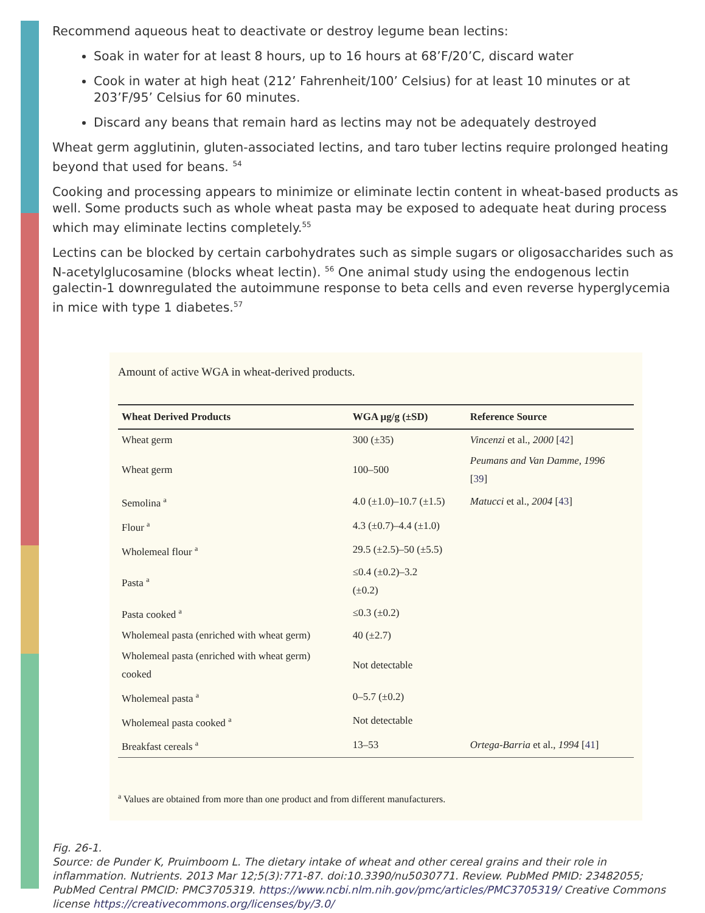Recommend aqueous heat to deactivate or destroy legume bean lectins:
Soak in water for at least 8 hours, up to 16 hours at 68’F/20’C, discard water
Cook in water at high heat (212’ Fahrenheit/100’ Celsius) for at least 10 minutes or at 203’F/95’ Celsius for 60 minutes.
Discard any beans that remain hard as lectins may not be adequately destroyed
Wheat germ agglutinin, gluten-associated lectins, and taro tuber lectins require prolonged heating beyond that used for beans. <sup>54</sup>
Cooking and processing appears to minimize or eliminate lectin content in wheat-based products as well. Some products such as whole wheat pasta may be exposed to adequate heat during process which may eliminate lectins completely.<sup>55</sup>
Lectins can be blocked by certain carbohydrates such as simple sugars or oligosaccharides such as N-acetylglucosamine (blocks wheat lectin). <sup>56</sup> One animal study using the endogenous lectin galectin-1 downregulated the autoimmune response to beta cells and even reverse hyperglycemia in mice with type 1 diabetes.<sup>57</sup>
Amount of active WGA in wheat-derived products.
| Wheat Derived Products | WGA μg/g (±SD) | Reference Source |
| --- | --- | --- |
| Wheat germ | 300 (±35) | Vincenzi et al., 2000 [ 42 ] |
| Wheat germ | 100–500 | Peumans and Van Damme, 1996 [ 39 ] |
| Semolina <sup>a</sup> | 4.0 (±1.0)–10.7 (±1.5) | Matucci et al., 2004 [ 43 ] |
| Flour <sup>a</sup> | 4.3 (±0.7)–4.4 (±1.0) | |
| Wholemeal flour <sup>a</sup> | 29.5 (±2.5)–50 (±5.5) | |
| Pasta <sup>a</sup> | ≤0.4 (±0.2)–3.2 (±0.2) | |
| Pasta cooked <sup>a</sup> | ≤0.3 (±0.2) | |
| Wholemeal pasta (enriched with wheat germ) | 40 (±2.7) | |
| Wholemeal pasta (enriched with wheat germ) cooked | Not detectable | |
| Wholemeal pasta <sup>a</sup> | 0–5.7 (±0.2) | |
| Wholemeal pasta cooked <sup>a</sup> | Not detectable | |
| Breakfast cereals <sup>a</sup> | 13–53 | Ortega-Barria et al., 1994 [ 41 ] |
<sup>a</sup> Values are obtained from more than one product and from different manufacturers.
Fig. 26-1.
Source: de Punder K, Pruimboom L. The dietary intake of wheat and other cereal grains and their role in inflammation. Nutrients. 2013 Mar 12;5(3):771-87. doi:10.3390/nu5030771. Review. PubMed PMID: 23482055; PubMed Central PMCID: PMC3705319. https://www.ncbi.nlm.nih.gov/pmc/articles/PMC3705319/ Creative Commons license https://creativecommons.org/licenses/by/3.0/